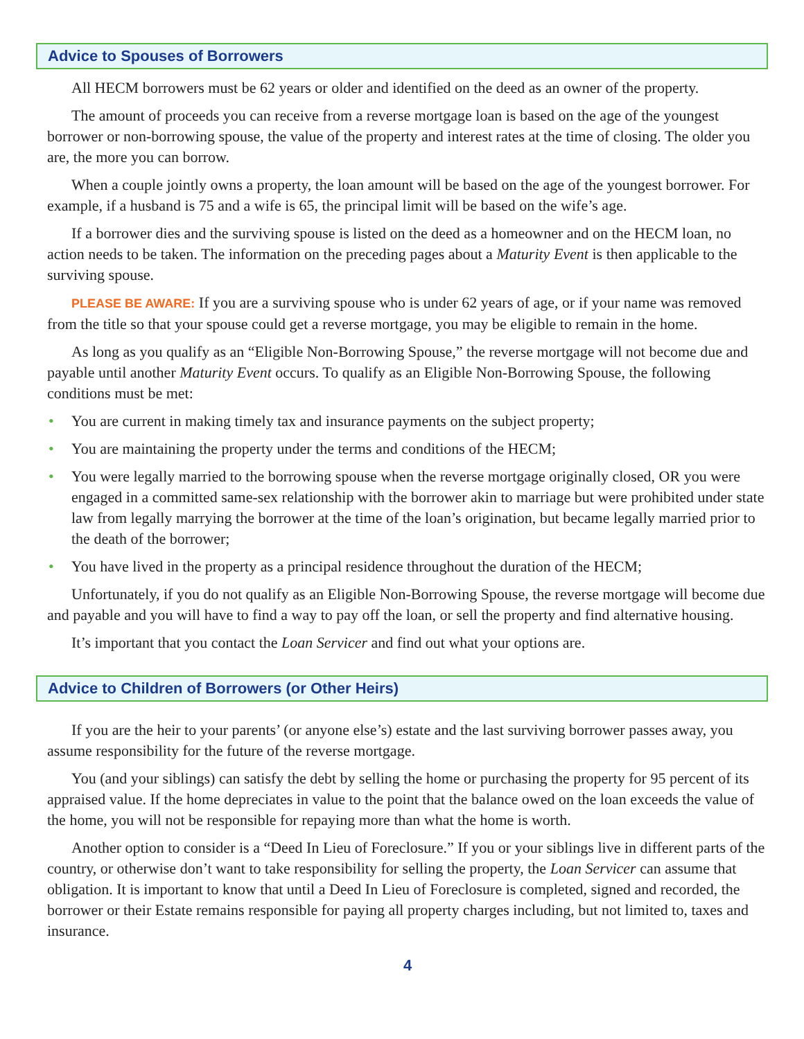Advice to Spouses of Borrowers
All HECM borrowers must be 62 years or older and identified on the deed as an owner of the property.
The amount of proceeds you can receive from a reverse mortgage loan is based on the age of the youngest borrower or non-borrowing spouse, the value of the property and interest rates at the time of closing. The older you are, the more you can borrow.
When a couple jointly owns a property, the loan amount will be based on the age of the youngest borrower. For example, if a husband is 75 and a wife is 65, the principal limit will be based on the wife’s age.
If a borrower dies and the surviving spouse is listed on the deed as a homeowner and on the HECM loan, no action needs to be taken. The information on the preceding pages about a Maturity Event is then applicable to the surviving spouse.
PLEASE BE AWARE: If you are a surviving spouse who is under 62 years of age, or if your name was removed from the title so that your spouse could get a reverse mortgage, you may be eligible to remain in the home.
As long as you qualify as an “Eligible Non-Borrowing Spouse,” the reverse mortgage will not become due and payable until another Maturity Event occurs. To qualify as an Eligible Non-Borrowing Spouse, the following conditions must be met:
• You are current in making timely tax and insurance payments on the subject property;
• You are maintaining the property under the terms and conditions of the HECM;
• You were legally married to the borrowing spouse when the reverse mortgage originally closed, OR you were engaged in a committed same-sex relationship with the borrower akin to marriage but were prohibited under state law from legally marrying the borrower at the time of the loan’s origination, but became legally married prior to the death of the borrower;
• You have lived in the property as a principal residence throughout the duration of the HECM;
Unfortunately, if you do not qualify as an Eligible Non-Borrowing Spouse, the reverse mortgage will become due and payable and you will have to find a way to pay off the loan, or sell the property and find alternative housing.
It’s important that you contact the Loan Servicer and find out what your options are.
Advice to Children of Borrowers (or Other Heirs)
If you are the heir to your parents’ (or anyone else’s) estate and the last surviving borrower passes away, you assume responsibility for the future of the reverse mortgage.
You (and your siblings) can satisfy the debt by selling the home or purchasing the property for 95 percent of its appraised value. If the home depreciates in value to the point that the balance owed on the loan exceeds the value of the home, you will not be responsible for repaying more than what the home is worth.
Another option to consider is a “Deed In Lieu of Foreclosure.” If you or your siblings live in different parts of the country, or otherwise don’t want to take responsibility for selling the property, the Loan Servicer can assume that obligation. It is important to know that until a Deed In Lieu of Foreclosure is completed, signed and recorded, the borrower or their Estate remains responsible for paying all property charges including, but not limited to, taxes and insurance.
4